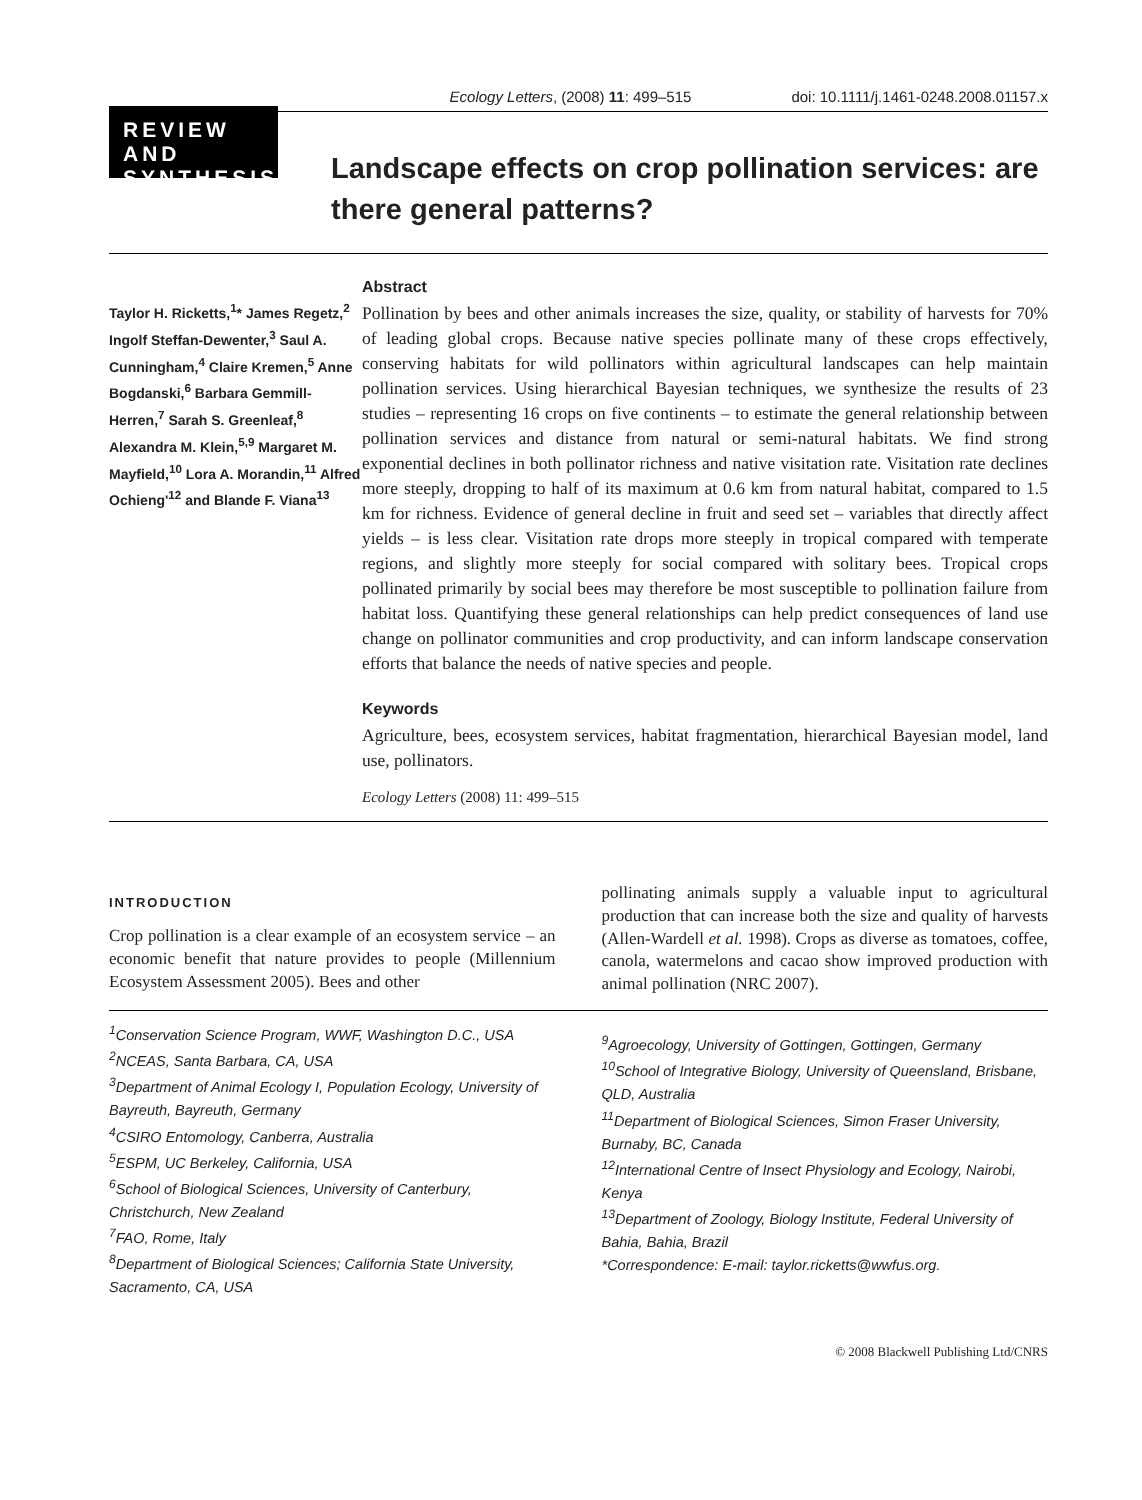Ecology Letters, (2008) 11: 499–515 doi: 10.1111/j.1461-0248.2008.01157.x
REVIEW AND SYNTHESIS
Landscape effects on crop pollination services: are there general patterns?
Taylor H. Ricketts,<sup>1</sup>* James Regetz,<sup>2</sup> Ingolf Steffan-Dewenter,<sup>3</sup> Saul A. Cunningham,<sup>4</sup> Claire Kremen,<sup>5</sup> Anne Bogdanski,<sup>6</sup> Barbara Gemmill-Herren,<sup>7</sup> Sarah S. Greenleaf,<sup>8</sup> Alexandra M. Klein,<sup>5,9</sup> Margaret M. Mayfield,<sup>10</sup> Lora A. Morandin,<sup>11</sup> Alfred Ochieng'<sup>12</sup> and Blande F. Viana<sup>13</sup>
Abstract
Pollination by bees and other animals increases the size, quality, or stability of harvests for 70% of leading global crops. Because native species pollinate many of these crops effectively, conserving habitats for wild pollinators within agricultural landscapes can help maintain pollination services. Using hierarchical Bayesian techniques, we synthesize the results of 23 studies – representing 16 crops on five continents – to estimate the general relationship between pollination services and distance from natural or semi-natural habitats. We find strong exponential declines in both pollinator richness and native visitation rate. Visitation rate declines more steeply, dropping to half of its maximum at 0.6 km from natural habitat, compared to 1.5 km for richness. Evidence of general decline in fruit and seed set – variables that directly affect yields – is less clear. Visitation rate drops more steeply in tropical compared with temperate regions, and slightly more steeply for social compared with solitary bees. Tropical crops pollinated primarily by social bees may therefore be most susceptible to pollination failure from habitat loss. Quantifying these general relationships can help predict consequences of land use change on pollinator communities and crop productivity, and can inform landscape conservation efforts that balance the needs of native species and people.
Keywords
Agriculture, bees, ecosystem services, habitat fragmentation, hierarchical Bayesian model, land use, pollinators.
Ecology Letters (2008) 11: 499–515
INTRODUCTION
Crop pollination is a clear example of an ecosystem service – an economic benefit that nature provides to people (Millennium Ecosystem Assessment 2005). Bees and other
pollinating animals supply a valuable input to agricultural production that can increase both the size and quality of harvests (Allen-Wardell et al. 1998). Crops as diverse as tomatoes, coffee, canola, watermelons and cacao show improved production with animal pollination (NRC 2007).
<sup>1</sup> Conservation Science Program, WWF, Washington D.C., USA
<sup>2</sup> NCEAS, Santa Barbara, CA, USA
<sup>3</sup> Department of Animal Ecology I, Population Ecology, University of Bayreuth, Bayreuth, Germany
<sup>4</sup> CSIRO Entomology, Canberra, Australia
<sup>5</sup> ESPM, UC Berkeley, California, USA
<sup>6</sup> School of Biological Sciences, University of Canterbury, Christchurch, New Zealand
<sup>7</sup> FAO, Rome, Italy
<sup>8</sup> Department of Biological Sciences; California State University, Sacramento, CA, USA
<sup>9</sup> Agroecology, University of Gottingen, Gottingen, Germany
<sup>10</sup> School of Integrative Biology, University of Queensland, Brisbane, QLD, Australia
<sup>11</sup> Department of Biological Sciences, Simon Fraser University, Burnaby, BC, Canada
<sup>12</sup> International Centre of Insect Physiology and Ecology, Nairobi, Kenya
<sup>13</sup> Department of Zoology, Biology Institute, Federal University of Bahia, Bahia, Brazil
*Correspondence: E-mail: taylor.ricketts@wwfus.org.
© 2008 Blackwell Publishing Ltd/CNRS